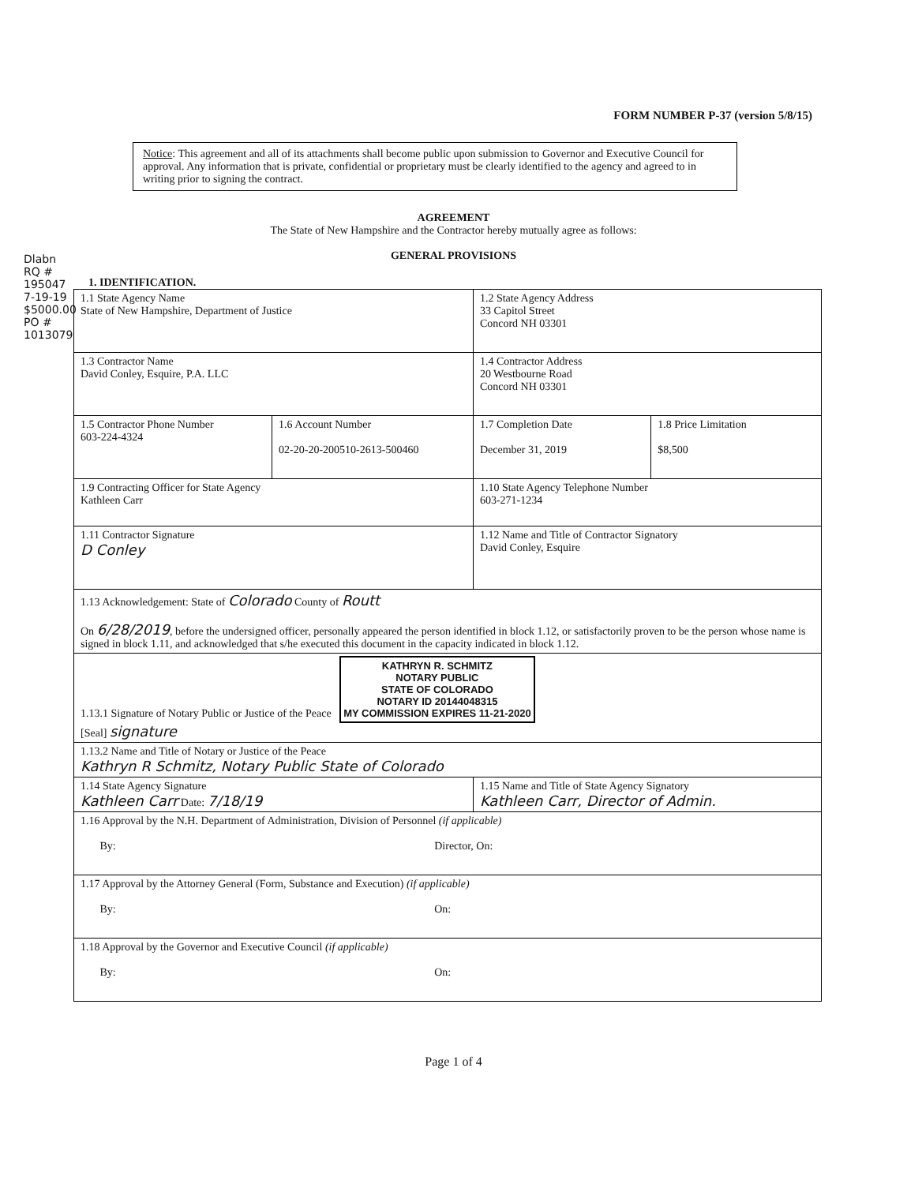Dlabn RQ # 195047 7-19-19 $5000.00 PO # 1013079
FORM NUMBER P-37 (version 5/8/15)
Notice: This agreement and all of its attachments shall become public upon submission to Governor and Executive Council for approval. Any information that is private, confidential or proprietary must be clearly identified to the agency and agreed to in writing prior to signing the contract.
AGREEMENT
The State of New Hampshire and the Contractor hereby mutually agree as follows:
GENERAL PROVISIONS
1. IDENTIFICATION.
| 1.1 State Agency Name State of New Hampshire, Department of Justice | | 1.2 State Agency Address 33 Capitol Street Concord NH 03301 | |
| 1.3 Contractor Name David Conley, Esquire, P.A. LLC | | 1.4 Contractor Address 20 Westbourne Road Concord NH 03301 | |
| 1.5 Contractor Phone Number 603-224-4324 | 1.6 Account Number 02-20-20-200510-2613-500460 | 1.7 Completion Date December 31, 2019 | 1.8 Price Limitation $8,500 |
| 1.9 Contracting Officer for State Agency Kathleen Carr | | 1.10 State Agency Telephone Number 603-271-1234 | |
| 1.11 Contractor Signature D Conley | | 1.12 Name and Title of Contractor Signatory David Conley, Esquire | |
| 1.13 Acknowledgement: State of Colorado County of Routt On 6/28/2019 , before the undersigned officer, personally appeared the person identified in block 1.12, or satisfactorily proven to be the person whose name is signed in block 1.11, and acknowledged that s/he executed this document in the capacity indicated in block 1.12. | | | |
| 1.13.1 Signature of Notary Public or Justice of the Peace KATHRYN R. SCHMITZ NOTARY PUBLIC STATE OF COLORADO NOTARY ID 20144048315 MY COMMISSION EXPIRES 11-21-2020 [Seal] signature | | | |
| 1.13.2 Name and Title of Notary or Justice of the Peace Kathryn R Schmitz, Notary Public State of Colorado | | | |
| 1.14 State Agency Signature Kathleen Carr Date: 7/18/19 | | 1.15 Name and Title of State Agency Signatory Kathleen Carr, Director of Admin. | |
| 1.16 Approval by the N.H. Department of Administration, Division of Personnel (if applicable) By: Director, On: | | | |
| 1.17 Approval by the Attorney General (Form, Substance and Execution) (if applicable) By: On: | | | |
| 1.18 Approval by the Governor and Executive Council (if applicable) By: On: | | | |
Page 1 of 4